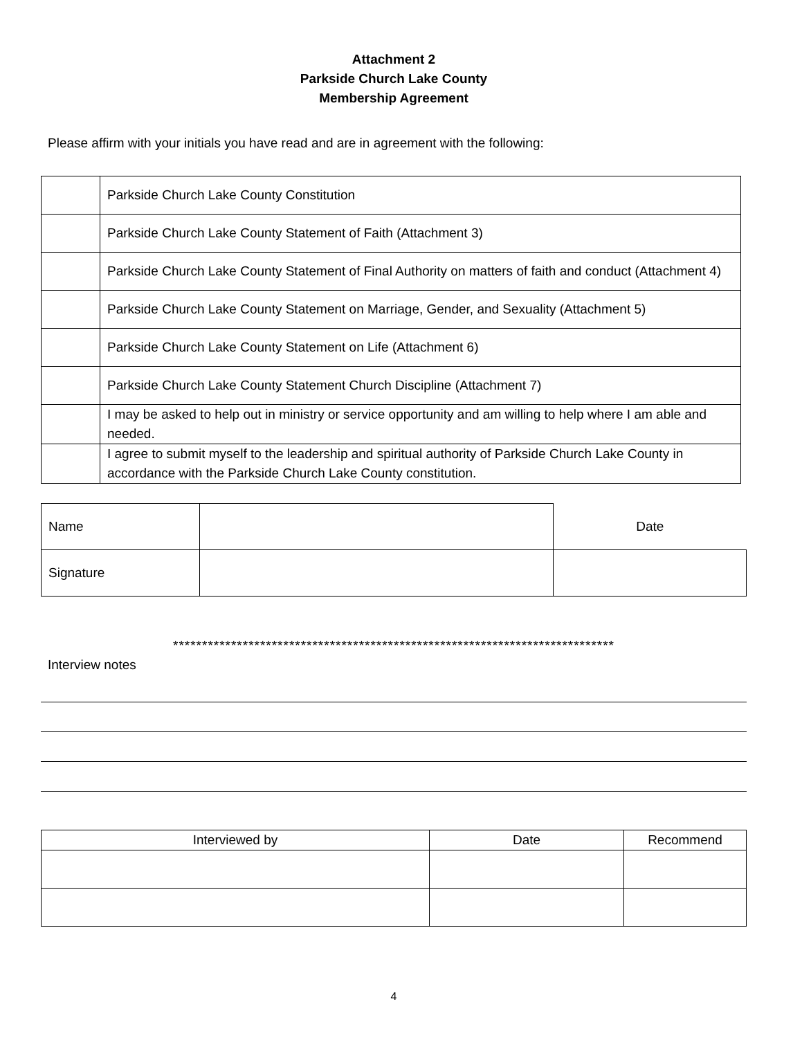Attachment 2
Parkside Church Lake County
Membership Agreement
Please affirm with your initials you have read and are in agreement with the following:
| | Parkside Church Lake County Constitution |
| | Parkside Church Lake County Statement of Faith (Attachment 3) |
| | Parkside Church Lake County Statement of Final Authority on matters of faith and conduct (Attachment 4) |
| | Parkside Church Lake County Statement on Marriage, Gender, and Sexuality (Attachment 5) |
| | Parkside Church Lake County Statement on Life (Attachment 6) |
| | Parkside Church Lake County Statement Church Discipline (Attachment 7) |
| | I may be asked to help out in ministry or service opportunity and am willing to help where I am able and needed. |
| | I agree to submit myself to the leadership and spiritual authority of Parkside Church Lake County in accordance with the Parkside Church Lake County constitution. |
| Name | | Date |
| Signature | | |
****************************************************************************
Interview notes
| Interviewed by | Date | Recommend |
| --- | --- | --- |
4